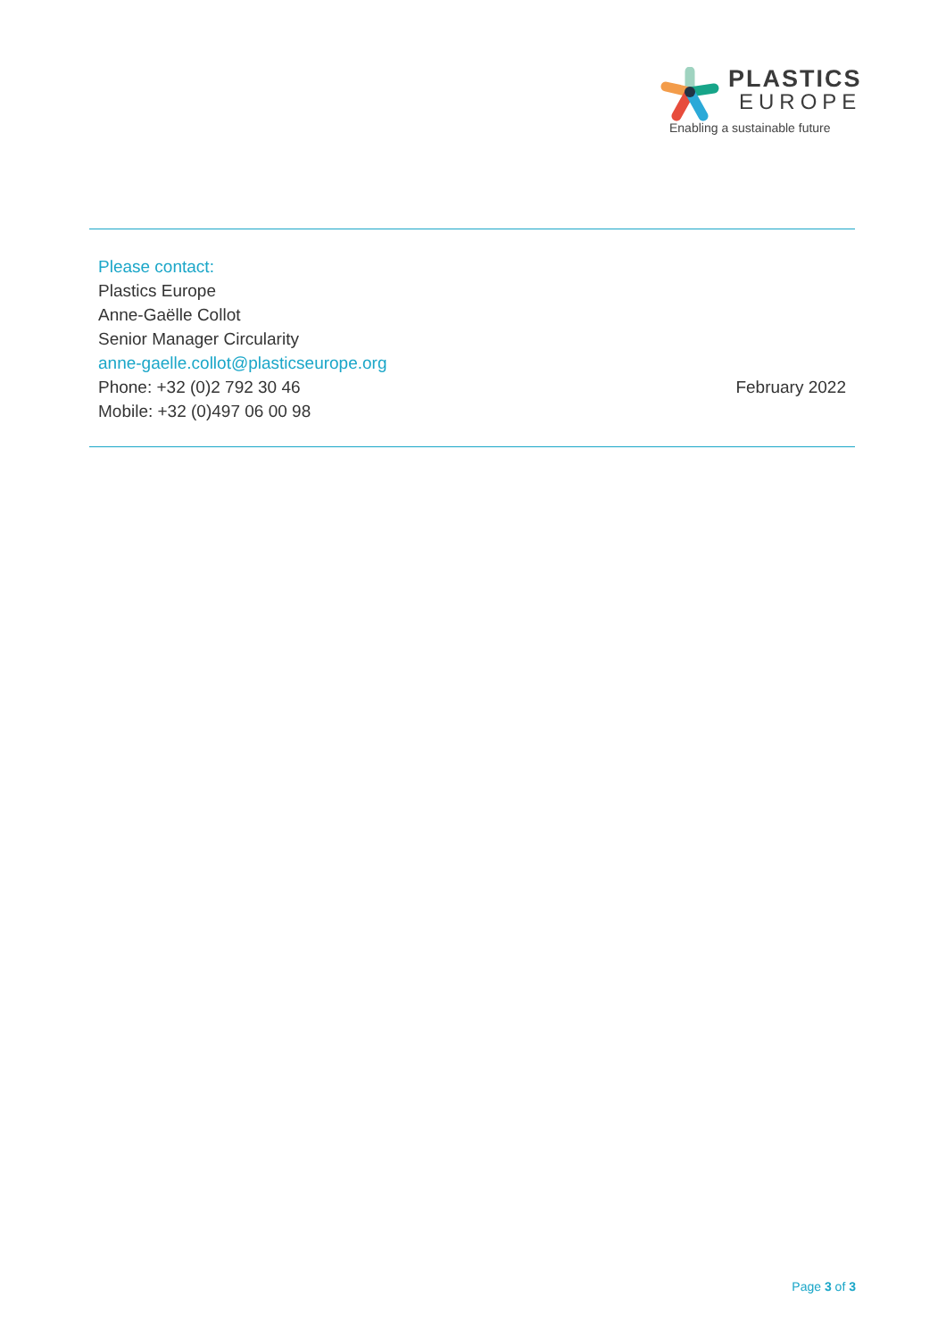PLASTICS
EUROPE
Enabling a sustainable future
Please contact:
Plastics Europe
Anne-Gaëlle Collot
Senior Manager Circularity
anne-gaelle.collot@plasticseurope.org
Phone: +32 (0)2 792 30 46
Mobile: +32 (0)497 06 00 98
February 2022
Page 3 of 3